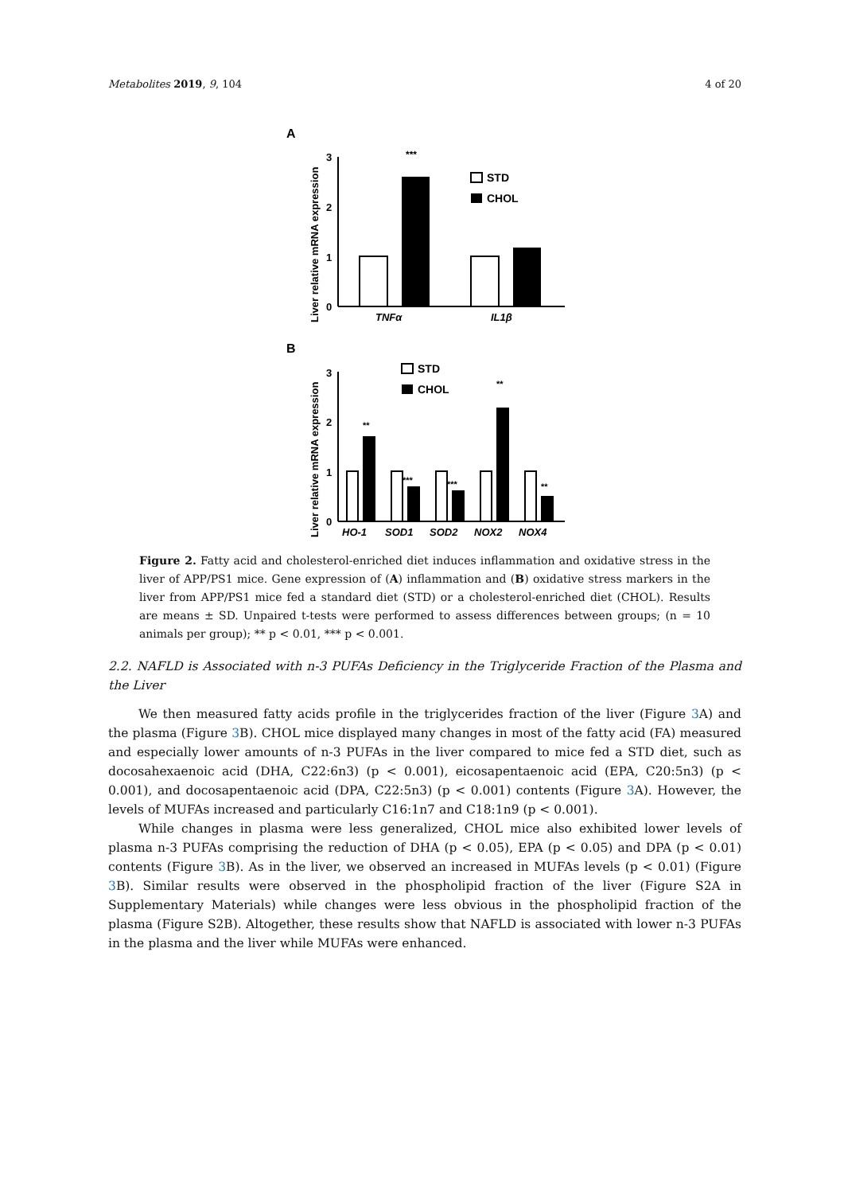Metabolites 2019, 9, 104 4 of 20
A
Liver relative mRNA expression
3
2
1
0
***
TNFα
IL1β
STD
CHOL
B
Liver relative mRNA expression
3
2
1
0
**
***
***
**
**
HO-1
SOD1
SOD2
NOX2
NOX4
STD
CHOL
Figure 2. Fatty acid and cholesterol-enriched diet induces inflammation and oxidative stress in the liver of APP/PS1 mice. Gene expression of (A) inflammation and (B) oxidative stress markers in the liver from APP/PS1 mice fed a standard diet (STD) or a cholesterol-enriched diet (CHOL). Results are means ± SD. Unpaired t-tests were performed to assess differences between groups; (n = 10 animals per group); ** p < 0.01, *** p < 0.001.
2.2. NAFLD is Associated with n-3 PUFAs Deficiency in the Triglyceride Fraction of the Plasma and the Liver
We then measured fatty acids profile in the triglycerides fraction of the liver (Figure 3 A) and the plasma (Figure 3 B). CHOL mice displayed many changes in most of the fatty acid (FA) measured and especially lower amounts of n-3 PUFAs in the liver compared to mice fed a STD diet, such as docosahexaenoic acid (DHA, C22:6n3) (p < 0.001), eicosapentaenoic acid (EPA, C20:5n3) (p < 0.001), and docosapentaenoic acid (DPA, C22:5n3) (p < 0.001) contents (Figure 3 A). However, the levels of MUFAs increased and particularly C16:1n7 and C18:1n9 (p < 0.001).
While changes in plasma were less generalized, CHOL mice also exhibited lower levels of plasma n-3 PUFAs comprising the reduction of DHA (p < 0.05), EPA (p < 0.05) and DPA (p < 0.01) contents (Figure 3 B). As in the liver, we observed an increased in MUFAs levels (p < 0.01) (Figure 3 B). Similar results were observed in the phospholipid fraction of the liver (Figure S2A in Supplementary Materials) while changes were less obvious in the phospholipid fraction of the plasma (Figure S2B). Altogether, these results show that NAFLD is associated with lower n-3 PUFAs in the plasma and the liver while MUFAs were enhanced.